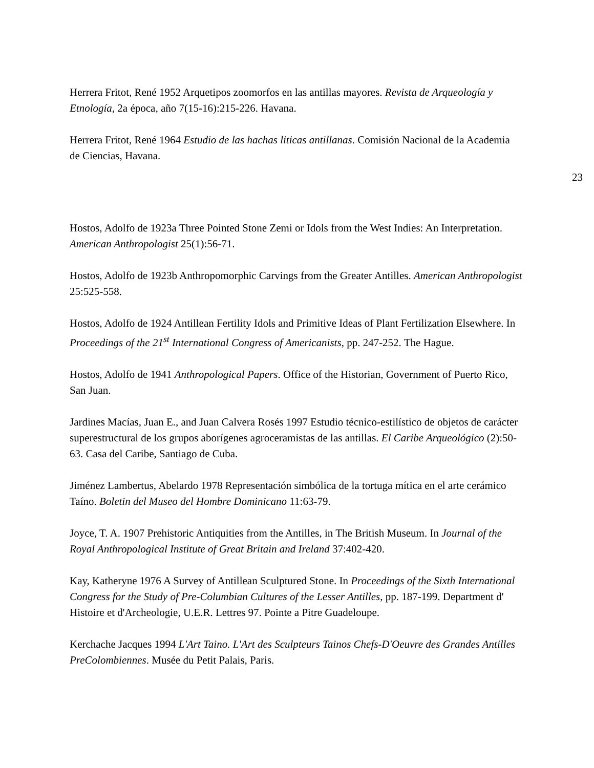Herrera Fritot, René 1952 Arquetipos zoomorfos en las antillas mayores. Revista de Arqueología y Etnología, 2a época, año 7(15-16):215-226. Havana.
Herrera Fritot, René 1964 Estudio de las hachas liticas antillanas. Comisión Nacional de la Academia de Ciencias, Havana.
23
Hostos, Adolfo de 1923a Three Pointed Stone Zemi or Idols from the West Indies: An Interpretation. American Anthropologist 25(1):56-71.
Hostos, Adolfo de 1923b Anthropomorphic Carvings from the Greater Antilles. American Anthropologist 25:525-558.
Hostos, Adolfo de 1924 Antillean Fertility Idols and Primitive Ideas of Plant Fertilization Elsewhere. In Proceedings of the 21<sup>st</sup> International Congress of Americanists, pp. 247-252. The Hague.
Hostos, Adolfo de 1941 Anthropological Papers. Office of the Historian, Government of Puerto Rico, San Juan.
Jardines Macías, Juan E., and Juan Calvera Rosés 1997 Estudio técnico-estilístico de objetos de carácter superestructural de los grupos aborígenes agroceramistas de las antillas. El Caribe Arqueológico (2):50-63. Casa del Caribe, Santiago de Cuba.
Jiménez Lambertus, Abelardo 1978 Representación simbólica de la tortuga mítica en el arte cerámico Taíno. Boletin del Museo del Hombre Dominicano 11:63-79.
Joyce, T. A. 1907 Prehistoric Antiquities from the Antilles, in The British Museum. In Journal of the Royal Anthropological Institute of Great Britain and Ireland 37:402-420.
Kay, Katheryne 1976 A Survey of Antillean Sculptured Stone. In Proceedings of the Sixth International Congress for the Study of Pre-Columbian Cultures of the Lesser Antilles, pp. 187-199. Department d' Histoire et d'Archeologie, U.E.R. Lettres 97. Pointe a Pitre Guadeloupe.
Kerchache Jacques 1994 L'Art Taino. L'Art des Sculpteurs Tainos Chefs-D'Oeuvre des Grandes Antilles PreColombiennes. Musée du Petit Palais, Paris.